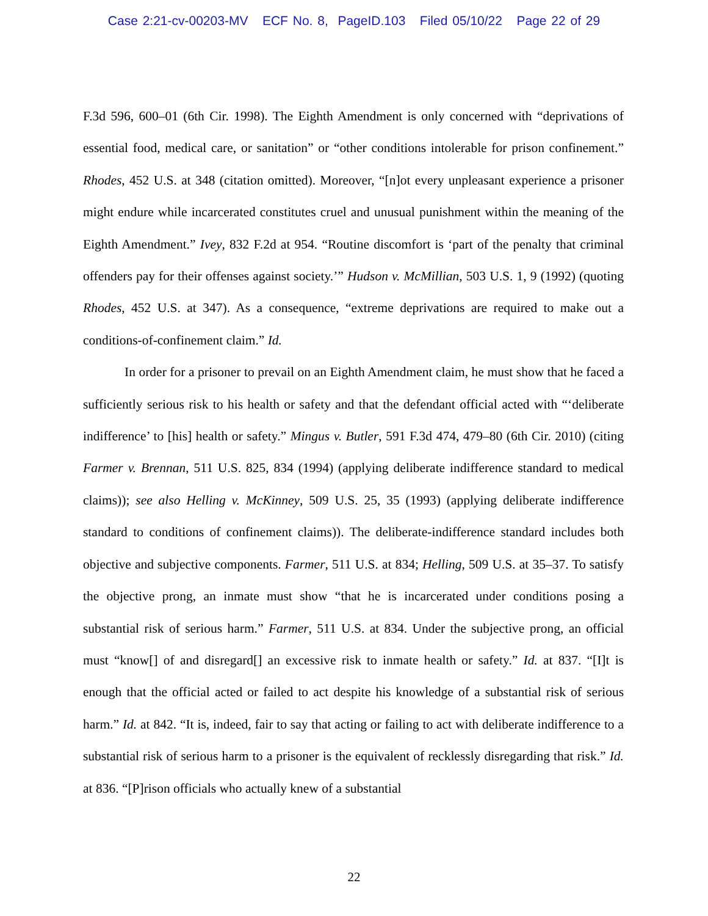Case 2:21-cv-00203-MV ECF No. 8, PageID.103 Filed 05/10/22 Page 22 of 29
F.3d 596, 600–01 (6th Cir. 1998). The Eighth Amendment is only concerned with “deprivations of essential food, medical care, or sanitation” or “other conditions intolerable for prison confinement.” Rhodes, 452 U.S. at 348 (citation omitted). Moreover, “[n]ot every unpleasant experience a prisoner might endure while incarcerated constitutes cruel and unusual punishment within the meaning of the Eighth Amendment.” Ivey, 832 F.2d at 954. “Routine discomfort is ‘part of the penalty that criminal offenders pay for their offenses against society.’” Hudson v. McMillian, 503 U.S. 1, 9 (1992) (quoting Rhodes, 452 U.S. at 347). As a consequence, “extreme deprivations are required to make out a conditions-of-confinement claim.” Id.
In order for a prisoner to prevail on an Eighth Amendment claim, he must show that he faced a sufficiently serious risk to his health or safety and that the defendant official acted with “‘deliberate indifference’ to [his] health or safety.” Mingus v. Butler, 591 F.3d 474, 479–80 (6th Cir. 2010) (citing Farmer v. Brennan, 511 U.S. 825, 834 (1994) (applying deliberate indifference standard to medical claims)); see also Helling v. McKinney, 509 U.S. 25, 35 (1993) (applying deliberate indifference standard to conditions of confinement claims)). The deliberate-indifference standard includes both objective and subjective components. Farmer, 511 U.S. at 834; Helling, 509 U.S. at 35–37. To satisfy the objective prong, an inmate must show “that he is incarcerated under conditions posing a substantial risk of serious harm.” Farmer, 511 U.S. at 834. Under the subjective prong, an official must “know[] of and disregard[] an excessive risk to inmate health or safety.” Id. at 837. “[I]t is enough that the official acted or failed to act despite his knowledge of a substantial risk of serious harm.” Id. at 842. “It is, indeed, fair to say that acting or failing to act with deliberate indifference to a substantial risk of serious harm to a prisoner is the equivalent of recklessly disregarding that risk.” Id. at 836. “[P]rison officials who actually knew of a substantial
22